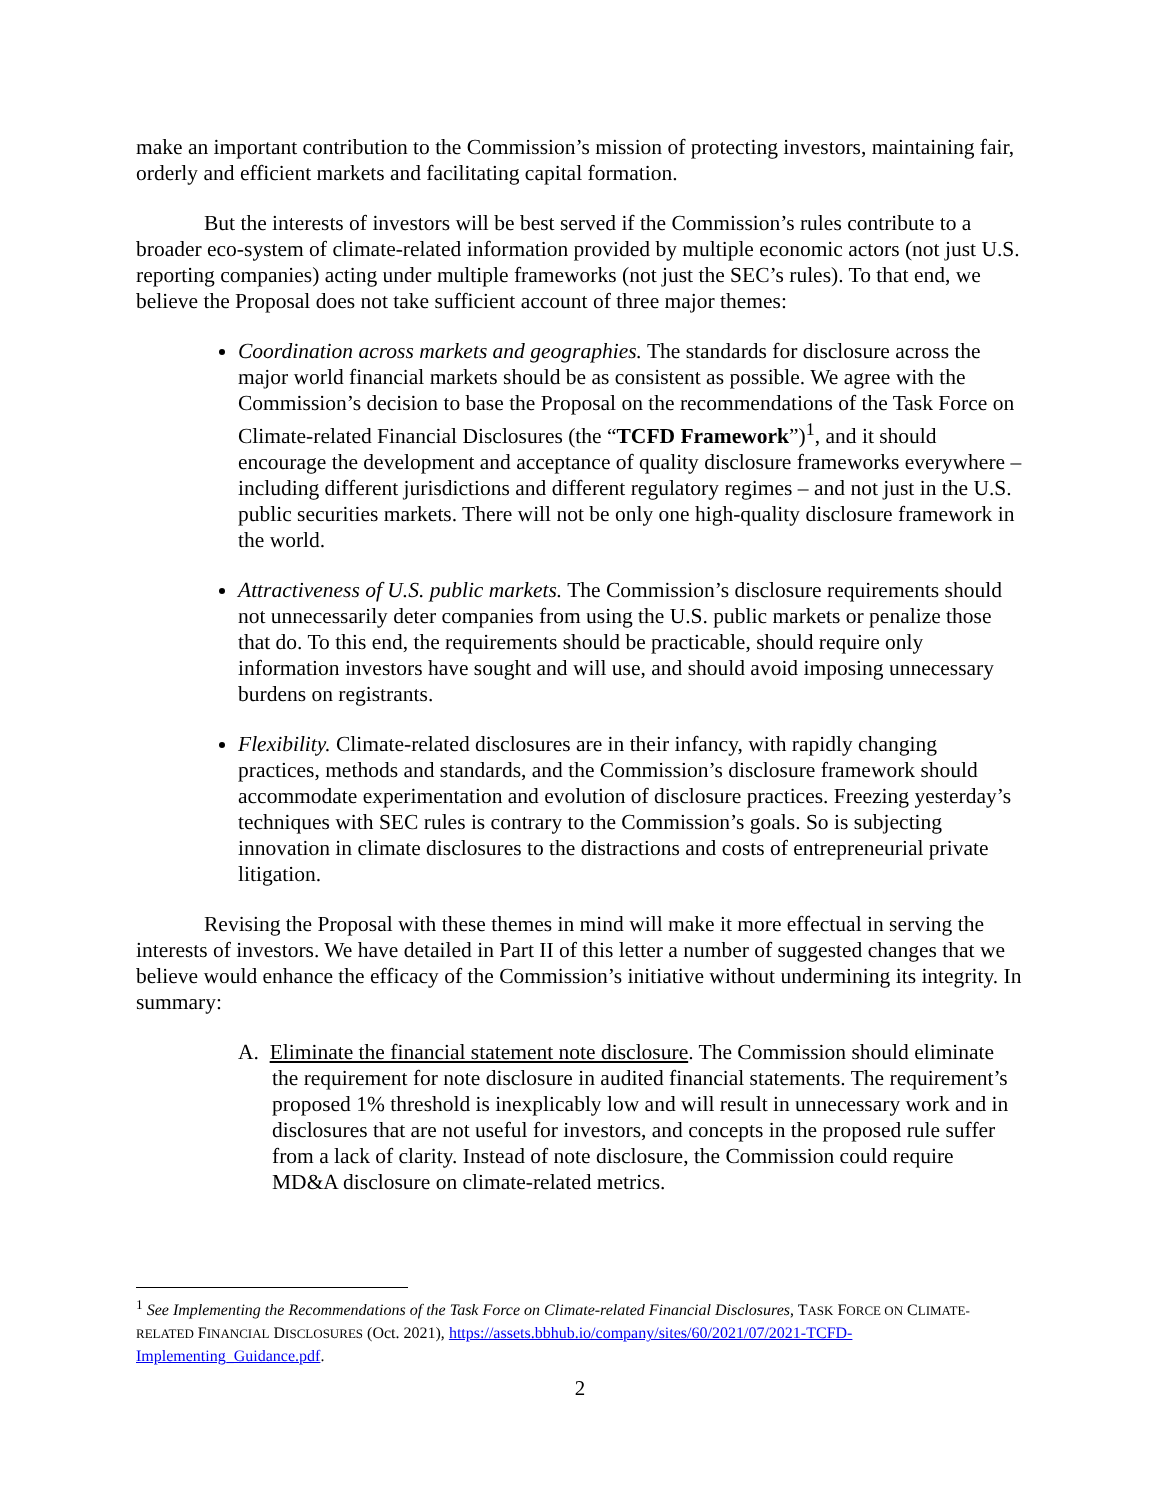make an important contribution to the Commission’s mission of protecting investors, maintaining fair, orderly and efficient markets and facilitating capital formation.
But the interests of investors will be best served if the Commission’s rules contribute to a broader eco-system of climate-related information provided by multiple economic actors (not just U.S. reporting companies) acting under multiple frameworks (not just the SEC’s rules). To that end, we believe the Proposal does not take sufficient account of three major themes:
Coordination across markets and geographies. The standards for disclosure across the major world financial markets should be as consistent as possible. We agree with the Commission’s decision to base the Proposal on the recommendations of the Task Force on Climate-related Financial Disclosures (the “TCFD Framework”)<sup>1</sup>, and it should encourage the development and acceptance of quality disclosure frameworks everywhere – including different jurisdictions and different regulatory regimes – and not just in the U.S. public securities markets. There will not be only one high-quality disclosure framework in the world.
Attractiveness of U.S. public markets. The Commission’s disclosure requirements should not unnecessarily deter companies from using the U.S. public markets or penalize those that do. To this end, the requirements should be practicable, should require only information investors have sought and will use, and should avoid imposing unnecessary burdens on registrants.
Flexibility. Climate-related disclosures are in their infancy, with rapidly changing practices, methods and standards, and the Commission’s disclosure framework should accommodate experimentation and evolution of disclosure practices. Freezing yesterday’s techniques with SEC rules is contrary to the Commission’s goals. So is subjecting innovation in climate disclosures to the distractions and costs of entrepreneurial private litigation.
Revising the Proposal with these themes in mind will make it more effectual in serving the interests of investors. We have detailed in Part II of this letter a number of suggested changes that we believe would enhance the efficacy of the Commission’s initiative without undermining its integrity. In summary:
A. Eliminate the financial statement note disclosure. The Commission should eliminate the requirement for note disclosure in audited financial statements. The requirement’s proposed 1% threshold is inexplicably low and will result in unnecessary work and in disclosures that are not useful for investors, and concepts in the proposed rule suffer from a lack of clarity. Instead of note disclosure, the Commission could require MD&A disclosure on climate-related metrics.
<sup>1</sup> See Implementing the Recommendations of the Task Force on Climate-related Financial Disclosures, TASK FORCE ON CLIMATE-RELATED FINANCIAL DISCLOSURES (Oct. 2021), https://assets.bbhub.io/company/sites/60/2021/07/2021-TCFD-Implementing_Guidance.pdf.
2